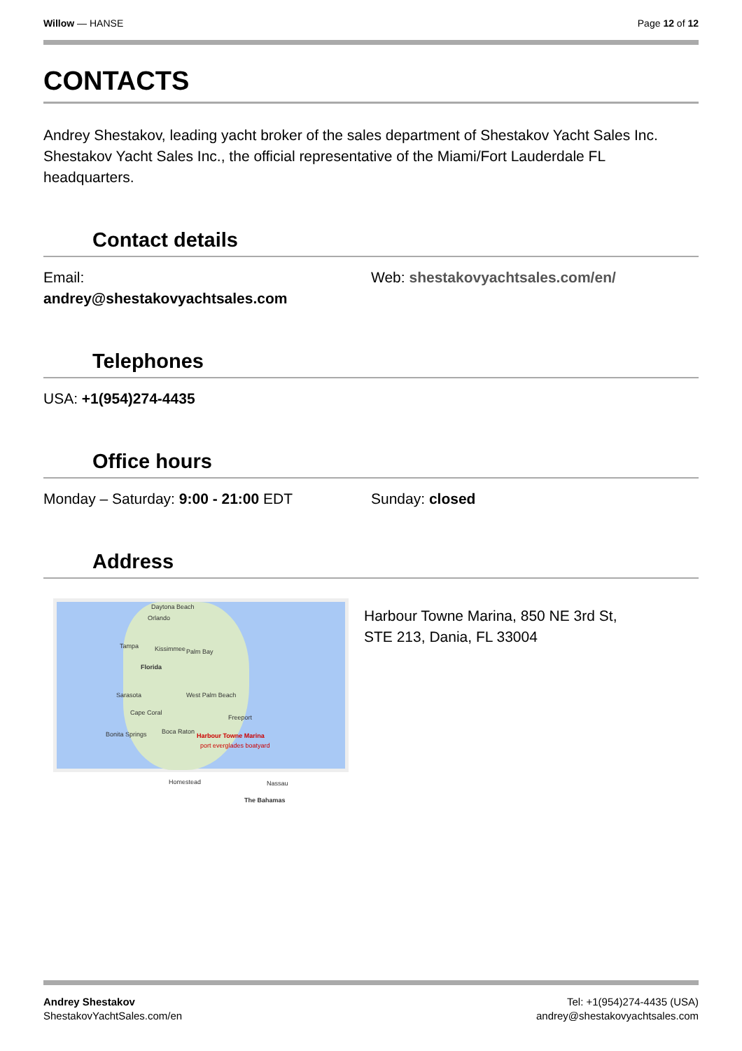Willow — HANSE Page 12 of 12
CONTACTS
Andrey Shestakov, leading yacht broker of the sales department of Shestakov Yacht Sales Inc. Shestakov Yacht Sales Inc., the official representative of the Miami/Fort Lauderdale FL headquarters.
Contact details
Email:
andrey@shestakovyachtsales.com
Web: shestakovyachtsales.com/en/
Telephones
USA: +1(954)274-4435
Office hours
Monday – Saturday: 9:00 - 21:00 EDT Sunday: closed
Address
Daytona Beach
Orlando
Tampa Kissimmee Palm Bay
Florida
Sarasota West Palm Beach
Cape Coral
Freeport
Bonita Springs Boca Raton
Harbour Towne Marina
port everglades boatyard
Homestead Nassau
The Bahamas
Harbour Towne Marina, 850 NE 3rd St,
STE 213, Dania, FL 33004
Andrey Shestakov
ShestakovYachtSales.com/en
Tel: +1(954)274-4435 (USA)
andrey@shestakovyachtsales.com